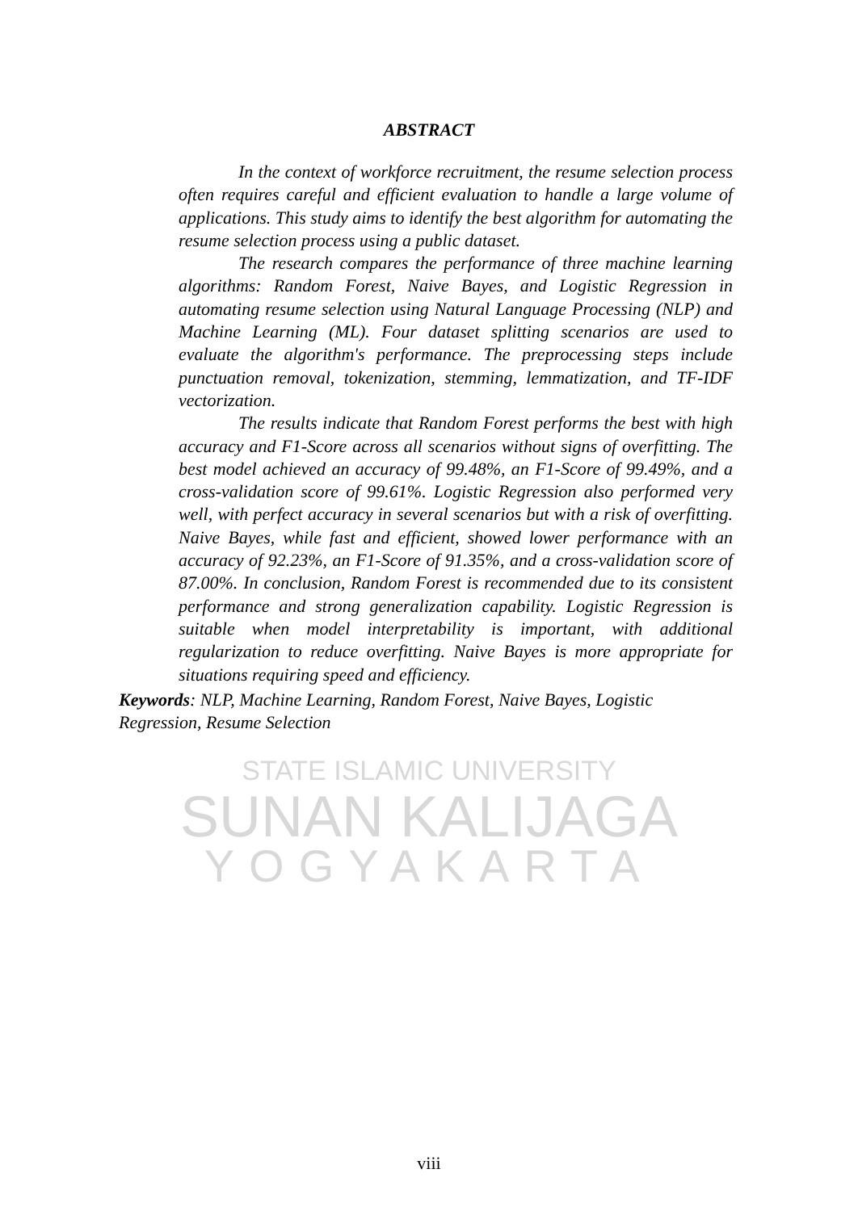STATE ISLAMIC UNIVERSITY
SUNAN KALIJAGA
YOGYAKARTA
ABSTRACT
In the context of workforce recruitment, the resume selection process often requires careful and efficient evaluation to handle a large volume of applications. This study aims to identify the best algorithm for automating the resume selection process using a public dataset.
The research compares the performance of three machine learning algorithms: Random Forest, Naive Bayes, and Logistic Regression in automating resume selection using Natural Language Processing (NLP) and Machine Learning (ML). Four dataset splitting scenarios are used to evaluate the algorithm's performance. The preprocessing steps include punctuation removal, tokenization, stemming, lemmatization, and TF-IDF vectorization.
The results indicate that Random Forest performs the best with high accuracy and F1-Score across all scenarios without signs of overfitting. The best model achieved an accuracy of 99.48%, an F1-Score of 99.49%, and a cross-validation score of 99.61%. Logistic Regression also performed very well, with perfect accuracy in several scenarios but with a risk of overfitting. Naive Bayes, while fast and efficient, showed lower performance with an accuracy of 92.23%, an F1-Score of 91.35%, and a cross-validation score of 87.00%. In conclusion, Random Forest is recommended due to its consistent performance and strong generalization capability. Logistic Regression is suitable when model interpretability is important, with additional regularization to reduce overfitting. Naive Bayes is more appropriate for situations requiring speed and efficiency.
Keywords: NLP, Machine Learning, Random Forest, Naive Bayes, Logistic Regression, Resume Selection
viii